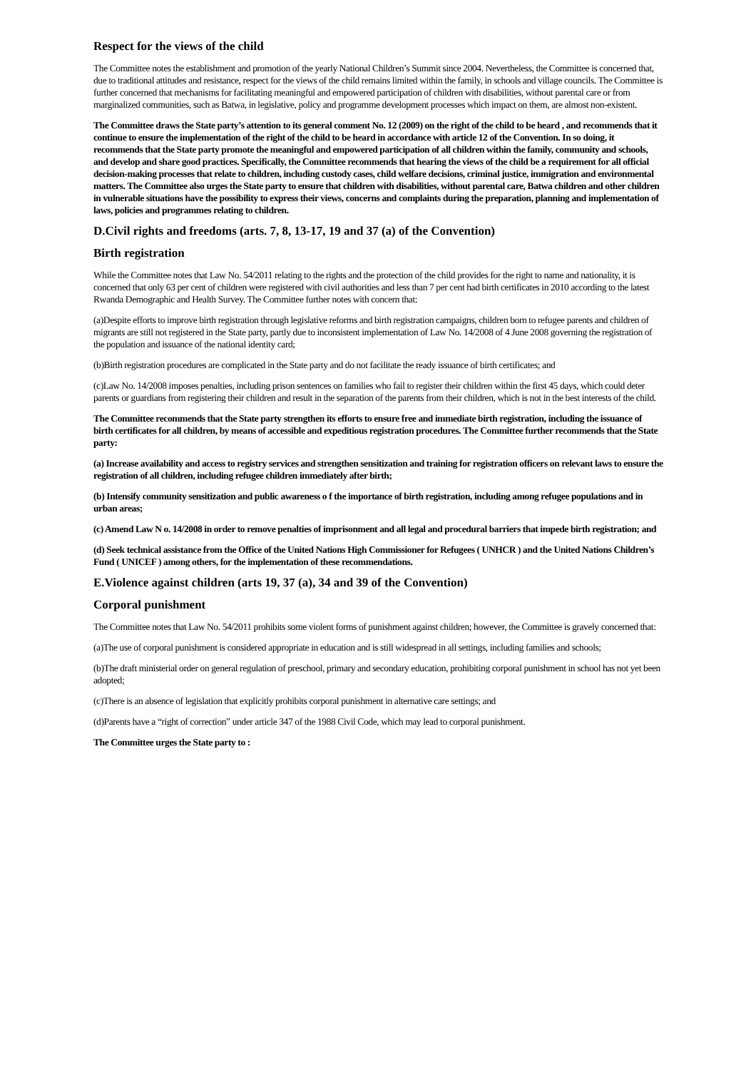Respect for the views of the child
The Committee notes the establishment and promotion of the yearly National Children’s Summit since 2004. Nevertheless, the Committee is concerned that, due to traditional attitudes and resistance, respect for the views of the child remains limited within the family, in schools and village councils. The Committee is further concerned that mechanisms for facilitating meaningful and empowered participation of children with disabilities, without parental care or from marginalized communities, such as Batwa, in legislative, policy and programme development processes which impact on them, are almost non-existent.
The Committee draws the State party’s attention to its general comment No. 12 (2009) on the right of the child to be heard , and recommends that it continue to ensure the implementation of the right of the child to be heard in accordance with article 12 of the Convention. In so doing, it recommends that the State party promote the meaningful and empowered participation of all children within the family, community and schools, and develop and share good practices. Specifically, the Committee recommends that hearing the views of the child be a requirement for all official decision-making processes that relate to children, including custody cases, child welfare decisions, criminal justice, immigration and environmental matters. The Committee also urges the State party to ensure that children with disabilities, without parental care, Batwa children and other children in vulnerable situations have the possibility to express their views, concerns and complaints during the preparation, planning and implementation of laws, policies and programmes relating to children.
D.Civil rights and freedoms (arts. 7, 8, 13-17, 19 and 37 (a) of the Convention)
Birth registration
While the Committee notes that Law No. 54/2011 relating to the rights and the protection of the child provides for the right to name and nationality, it is concerned that only 63 per cent of children were registered with civil authorities and less than 7 per cent had birth certificates in 2010 according to the latest Rwanda Demographic and Health Survey. The Committee further notes with concern that:
(a)Despite efforts to improve birth registration through legislative reforms and birth registration campaigns, children born to refugee parents and children of migrants are still not registered in the State party, partly due to inconsistent implementation of Law No. 14/2008 of 4 June 2008 governing the registration of the population and issuance of the national identity card;
(b)Birth registration procedures are complicated in the State party and do not facilitate the ready issuance of birth certificates; and
(c)Law No. 14/2008 imposes penalties, including prison sentences on families who fail to register their children within the first 45 days, which could deter parents or guardians from registering their children and result in the separation of the parents from their children, which is not in the best interests of the child.
The Committee recommends that the State party strengthen its efforts to ensure free and immediate birth registration, including the issuance of birth certificates for all children, by means of accessible and expeditious registration procedures. The Committee further recommends that the State party:
(a) Increase availability and access to registry services and strengthen sensitization and training for registration officers on relevant laws to ensure the registration of all children, including refugee children immediately after birth;
(b) Intensify community sensitization and public awareness o f the importance of birth registration, including among refugee populations and in urban areas;
(c) Amend Law N o. 14/2008 in order to remove penalties of imprisonment and all legal and procedural barriers that impede birth registration; and
(d) Seek technical assistance from the Office of the United Nations High Commissioner for Refugees ( UNHCR ) and the United Nations Children’s Fund ( UNICEF ) among others, for the implementation of these recommendations.
E.Violence against children (arts 19, 37 (a), 34 and 39 of the Convention)
Corporal punishment
The Committee notes that Law No. 54/2011 prohibits some violent forms of punishment against children; however, the Committee is gravely concerned that:
(a)The use of corporal punishment is considered appropriate in education and is still widespread in all settings, including families and schools;
(b)The draft ministerial order on general regulation of preschool, primary and secondary education, prohibiting corporal punishment in school has not yet been adopted;
(c)There is an absence of legislation that explicitly prohibits corporal punishment in alternative care settings; and
(d)Parents have a “right of correction” under article 347 of the 1988 Civil Code, which may lead to corporal punishment.
The Committee urges the State party to :